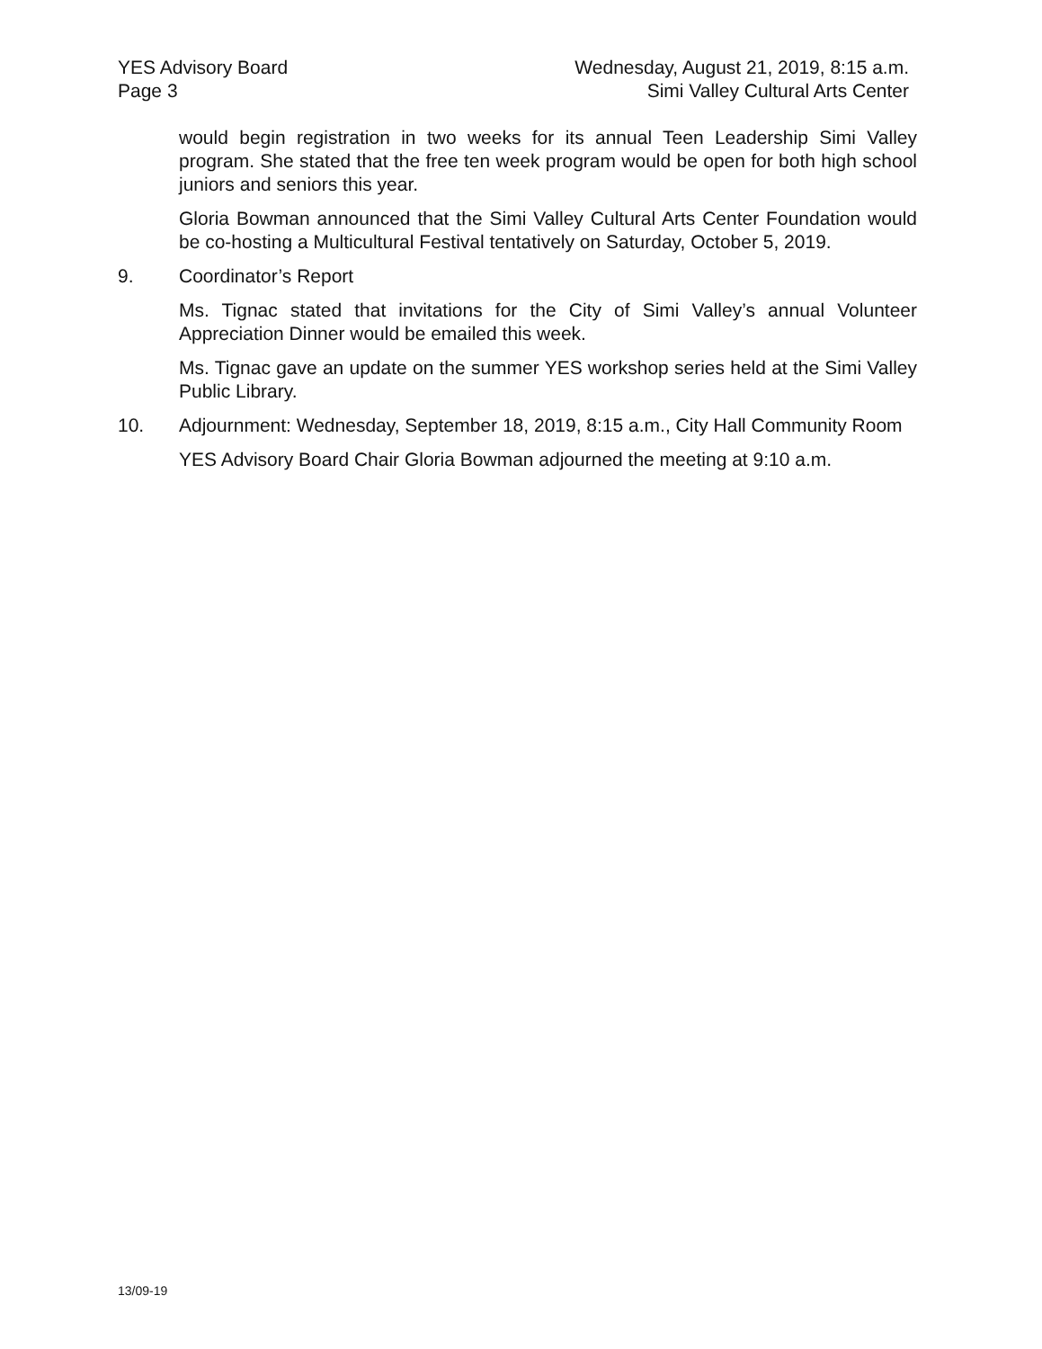YES Advisory Board
Page 3
Wednesday, August 21, 2019, 8:15 a.m.
Simi Valley Cultural Arts Center
would begin registration in two weeks for its annual Teen Leadership Simi Valley program. She stated that the free ten week program would be open for both high school juniors and seniors this year.
Gloria Bowman announced that the Simi Valley Cultural Arts Center Foundation would be co-hosting a Multicultural Festival tentatively on Saturday, October 5, 2019.
9. Coordinator’s Report
Ms. Tignac stated that invitations for the City of Simi Valley’s annual Volunteer Appreciation Dinner would be emailed this week.
Ms. Tignac gave an update on the summer YES workshop series held at the Simi Valley Public Library.
10. Adjournment: Wednesday, September 18, 2019, 8:15 a.m., City Hall Community Room
YES Advisory Board Chair Gloria Bowman adjourned the meeting at 9:10 a.m.
13/09-19